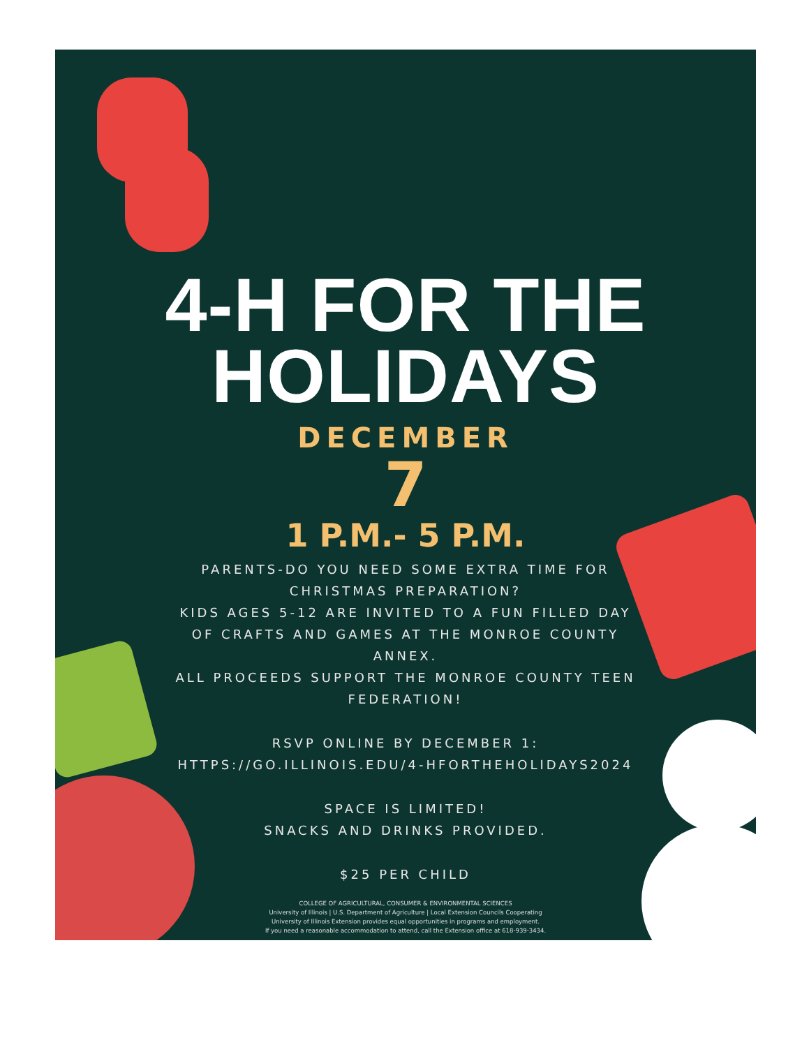4-H FOR THE
HOLIDAYS
DECEMBER
7
1 P.M.- 5 P.M.
PARENTS-DO YOU NEED SOME EXTRA TIME FOR
CHRISTMAS PREPARATION?
KIDS AGES 5-12 ARE INVITED TO A FUN FILLED DAY
OF CRAFTS AND GAMES AT THE MONROE COUNTY
ANNEX.
ALL PROCEEDS SUPPORT THE MONROE COUNTY TEEN
FEDERATION!
RSVP ONLINE BY DECEMBER 1:
HTTPS://GO.ILLINOIS.EDU/4-HFORTHEHOLIDAYS2024
SPACE IS LIMITED!
SNACKS AND DRINKS PROVIDED.
$25 PER CHILD
COLLEGE OF AGRICULTURAL, CONSUMER & ENVIRONMENTAL SCIENCES
University of Illinois | U.S. Department of Agriculture | Local Extension Councils Cooperating
University of Illinois Extension provides equal opportunities in programs and employment.
If you need a reasonable accommodation to attend, call the Extension office at 618-939-3434.